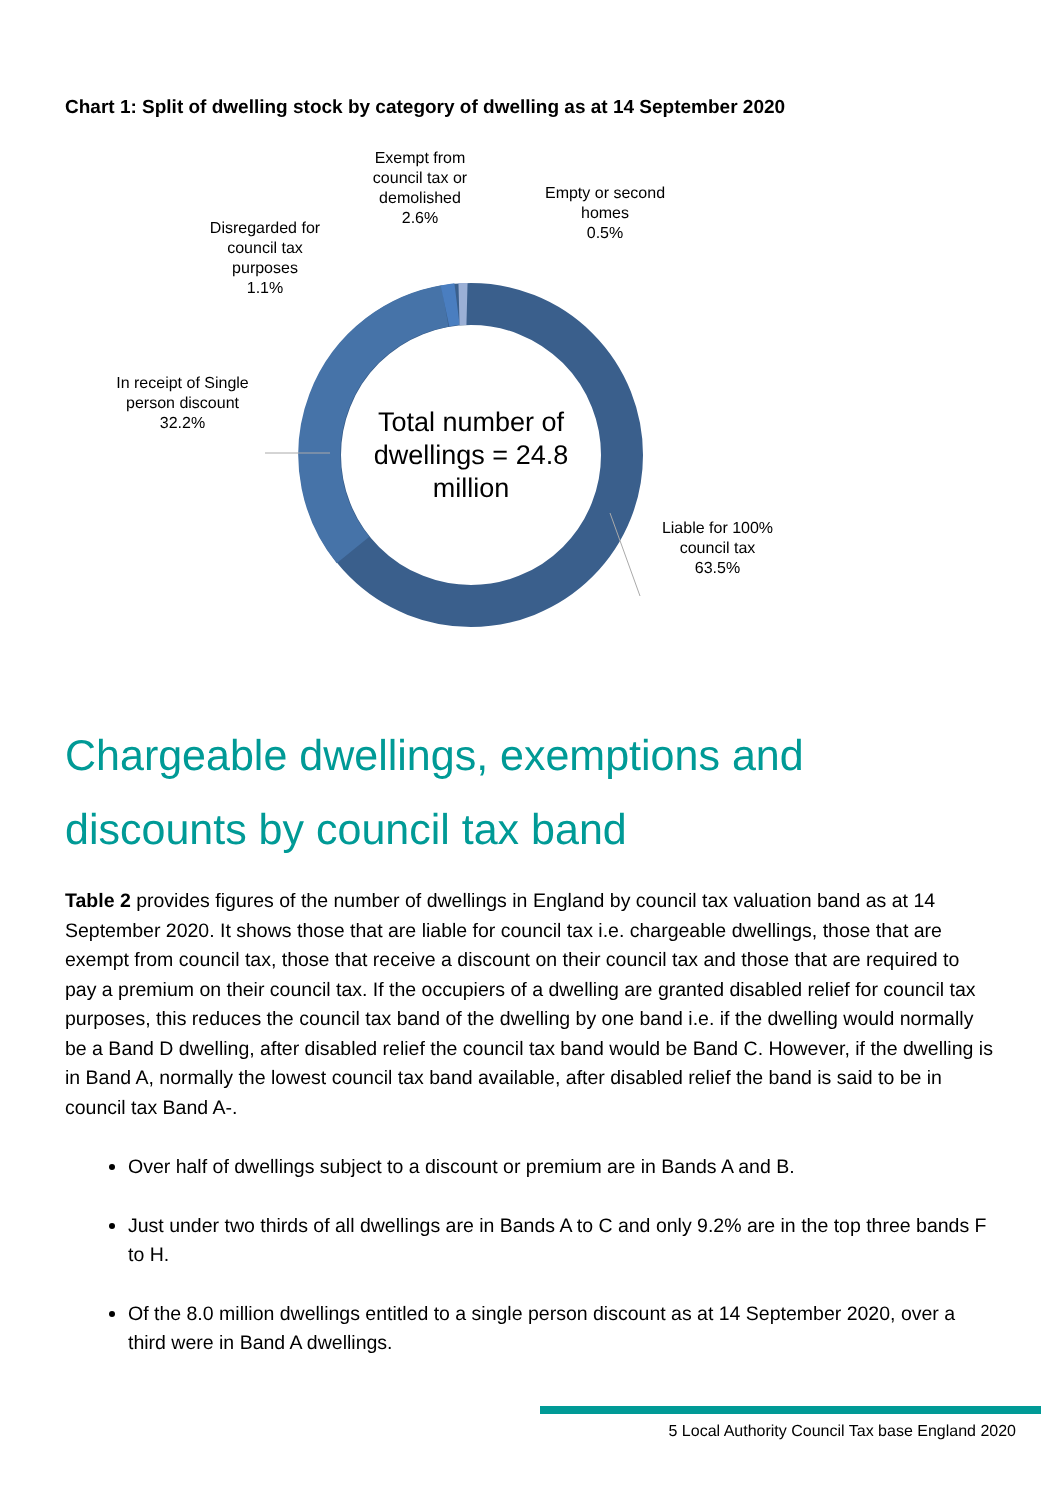Chart 1: Split of dwelling stock by category of dwelling as at 14 September 2020
Exempt from
council tax or
demolished
2.6%
Empty or second
homes
0.5%
Disregarded for
council tax
purposes
1.1%
In receipt of Single
person discount
32.2%
Total number of dwellings = 24.8 million
Liable for 100%
council tax
63.5%
Chargeable dwellings, exemptions and discounts by council tax band
Table 2 provides figures of the number of dwellings in England by council tax valuation band as at 14 September 2020. It shows those that are liable for council tax i.e. chargeable dwellings, those that are exempt from council tax, those that receive a discount on their council tax and those that are required to pay a premium on their council tax. If the occupiers of a dwelling are granted disabled relief for council tax purposes, this reduces the council tax band of the dwelling by one band i.e. if the dwelling would normally be a Band D dwelling, after disabled relief the council tax band would be Band C. However, if the dwelling is in Band A, normally the lowest council tax band available, after disabled relief the band is said to be in council tax Band A-.
Over half of dwellings subject to a discount or premium are in Bands A and B.
Just under two thirds of all dwellings are in Bands A to C and only 9.2% are in the top three bands F to H.
Of the 8.0 million dwellings entitled to a single person discount as at 14 September 2020, over a third were in Band A dwellings.
5 Local Authority Council Tax base England 2020